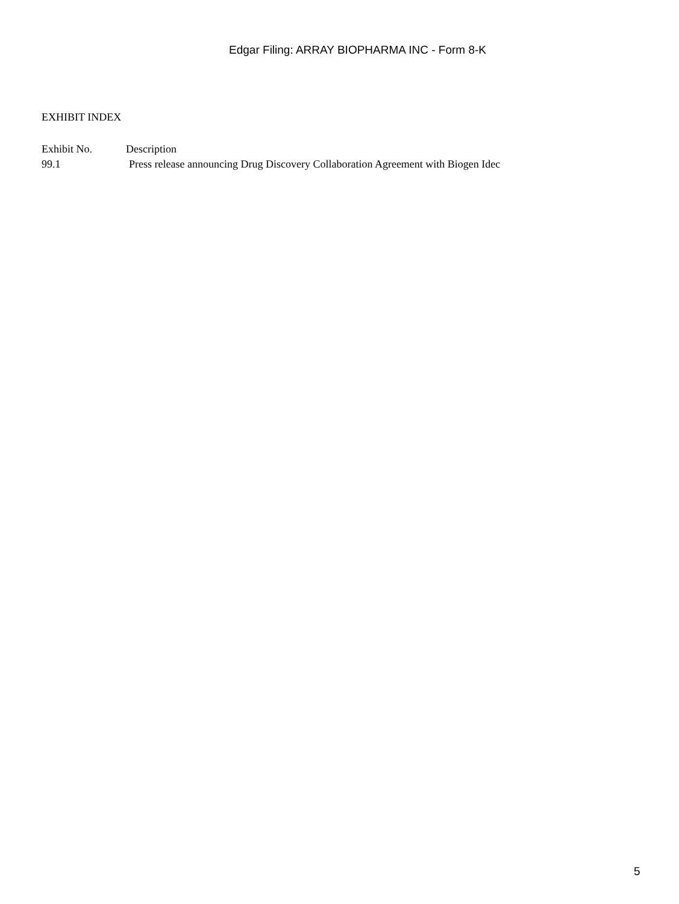Edgar Filing: ARRAY BIOPHARMA INC - Form 8-K
EXHIBIT INDEX
| Exhibit No. | Description |
| 99.1 | Press release announcing Drug Discovery Collaboration Agreement with Biogen Idec |
5